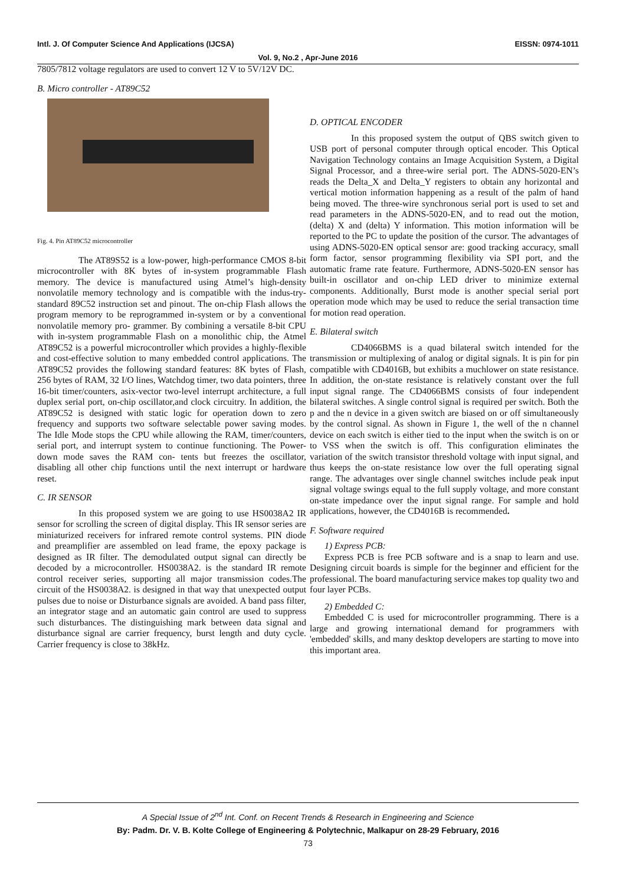Intl. J. Of Computer Science And Applications (IJCSA) EISSN: 0974-1011
Vol. 9, No.2 , Apr-June 2016
7805/7812 voltage regulators are used to convert 12 V to 5V/12V DC.
B. Micro controller - AT89C52
Fig. 4. Pin AT89C52 microcontroller
The AT89S52 is a low-power, high-performance CMOS 8-bit microcontroller with 8K bytes of in-system programmable Flash memory. The device is manufactured using Atmel’s high-density nonvolatile memory technology and is compatible with the indus-try-standard 89C52 instruction set and pinout. The on-chip Flash allows the program memory to be reprogrammed in-system or by a conventional nonvolatile memory pro- grammer. By combining a versatile 8-bit CPU with in-system programmable Flash on a monolithic chip, the Atmel AT89C52 is a powerful microcontroller which provides a highly-flexible and cost-effective solution to many embedded control applications. The AT89C52 provides the following standard features: 8K bytes of Flash, 256 bytes of RAM, 32 I/O lines, Watchdog timer, two data pointers, three 16-bit timer/counters, asix-vector two-level interrupt architecture, a full duplex serial port, on-chip oscillator,and clock circuitry. In addition, the AT89C52 is designed with static logic for operation down to zero frequency and supports two software selectable power saving modes. The Idle Mode stops the CPU while allowing the RAM, timer/counters, serial port, and interrupt system to continue functioning. The Power-down mode saves the RAM con- tents but freezes the oscillator, disabling all other chip functions until the next interrupt or hardware reset.
C. IR SENSOR
In this proposed system we are going to use HS0038A2 IR sensor for scrolling the screen of digital display. This IR sensor series are miniaturized receivers for infrared remote control systems. PIN diode and preamplifier are assembled on lead frame, the epoxy package is designed as IR filter. The demodulated output signal can directly be decoded by a microcontroller. HS0038A2. is the standard IR remote control receiver series, supporting all major transmission codes.The circuit of the HS0038A2. is designed in that way that unexpected output pulses due to noise or Disturbance signals are avoided. A band pass filter, an integrator stage and an automatic gain control are used to suppress such disturbances. The distinguishing mark between data signal and disturbance signal are carrier frequency, burst length and duty cycle. Carrier frequency is close to 38kHz.
D. OPTICAL ENCODER
In this proposed system the output of QBS switch given to USB port of personal computer through optical encoder. This Optical Navigation Technology contains an Image Acquisition System, a Digital Signal Processor, and a three-wire serial port. The ADNS-5020-EN’s reads the Delta_X and Delta_Y registers to obtain any horizontal and vertical motion information happening as a result of the palm of hand being moved. The three-wire synchronous serial port is used to set and read parameters in the ADNS-5020-EN, and to read out the motion, (delta) X and (delta) Y information. This motion information will be reported to the PC to update the position of the cursor. The advantages of using ADNS-5020-EN optical sensor are: good tracking accuracy, small form factor, sensor programming flexibility via SPI port, and the automatic frame rate feature. Furthermore, ADNS-5020-EN sensor has built-in oscillator and on-chip LED driver to minimize external components. Additionally, Burst mode is another special serial port operation mode which may be used to reduce the serial transaction time for motion read operation.
E. Bilateral switch
CD4066BMS is a quad bilateral switch intended for the transmission or multiplexing of analog or digital signals. It is pin for pin compatible with CD4016B, but exhibits a muchlower on state resistance. In addition, the on-state resistance is relatively constant over the full input signal range. The CD4066BMS consists of four independent bilateral switches. A single control signal is required per switch. Both the p and the n device in a given switch are biased on or off simultaneously by the control signal. As shown in Figure 1, the well of the n channel device on each switch is either tied to the input when the switch is on or to VSS when the switch is off. This configuration eliminates the variation of the switch transistor threshold voltage with input signal, and thus keeps the on-state resistance low over the full operating signal range. The advantages over single channel switches include peak input signal voltage swings equal to the full supply voltage, and more constant on-state impedance over the input signal range. For sample and hold applications, however, the CD4016B is recommended.
F. Software required
1) Express PCB:
Express PCB is free PCB software and is a snap to learn and use. Designing circuit boards is simple for the beginner and efficient for the professional. The board manufacturing service makes top quality two and four layer PCBs.
2) Embedded C:
Embedded C is used for microcontroller programming. There is a large and growing international demand for programmers with 'embedded' skills, and many desktop developers are starting to move into this important area.
A Special Issue of 2<sup>nd</sup> Int. Conf. on Recent Trends & Research in Engineering and Science
By: Padm. Dr. V. B. Kolte College of Engineering & Polytechnic, Malkapur on 28-29 February, 2016
73